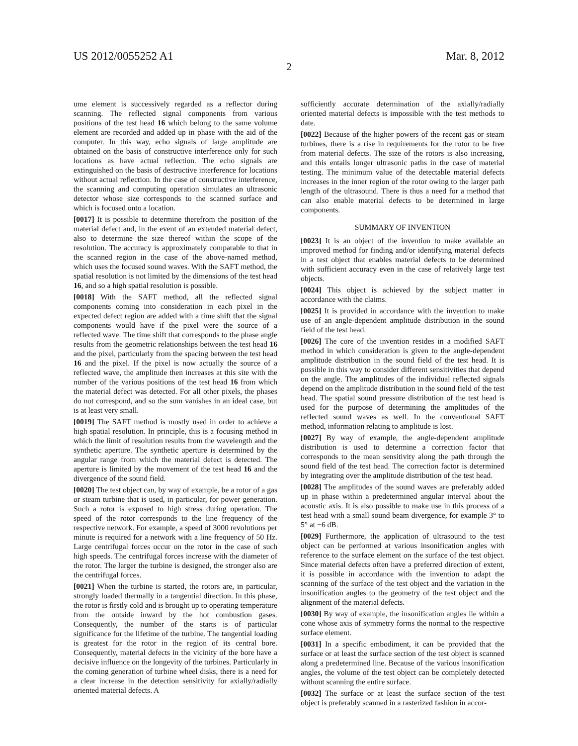US 2012/0055252 A1 Mar. 8, 2012
2
ume element is successively regarded as a reflector during scanning. The reflected signal components from various positions of the test head 16 which belong to the same volume element are recorded and added up in phase with the aid of the computer. In this way, echo signals of large amplitude are obtained on the basis of constructive interference only for such locations as have actual reflection. The echo signals are extinguished on the basis of destructive interference for locations without actual reflection. In the case of constructive interference, the scanning and computing operation simulates an ultrasonic detector whose size corresponds to the scanned surface and which is focused onto a location.
[0017] It is possible to determine therefrom the position of the material defect and, in the event of an extended material defect, also to determine the size thereof within the scope of the resolution. The accuracy is approximately comparable to that in the scanned region in the case of the above-named method, which uses the focused sound waves. With the SAFT method, the spatial resolution is not limited by the dimensions of the test head 16, and so a high spatial resolution is possible.
[0018] With the SAFT method, all the reflected signal components coming into consideration in each pixel in the expected defect region are added with a time shift that the signal components would have if the pixel were the source of a reflected wave. The time shift that corresponds to the phase angle results from the geometric relationships between the test head 16 and the pixel, particularly from the spacing between the test head 16 and the pixel. If the pixel is now actually the source of a reflected wave, the amplitude then increases at this site with the number of the various positions of the test head 16 from which the material defect was detected. For all other pixels, the phases do not correspond, and so the sum vanishes in an ideal case, but is at least very small.
[0019] The SAFT method is mostly used in order to achieve a high spatial resolution. In principle, this is a focusing method in which the limit of resolution results from the wavelength and the synthetic aperture. The synthetic aperture is determined by the angular range from which the material defect is detected. The aperture is limited by the movement of the test head 16 and the divergence of the sound field.
[0020] The test object can, by way of example, be a rotor of a gas or steam turbine that is used, in particular, for power generation. Such a rotor is exposed to high stress during operation. The speed of the rotor corresponds to the line frequency of the respective network. For example, a speed of 3000 revolutions per minute is required for a network with a line frequency of 50 Hz. Large centrifugal forces occur on the rotor in the case of such high speeds. The centrifugal forces increase with the diameter of the rotor. The larger the turbine is designed, the stronger also are the centrifugal forces.
[0021] When the turbine is started, the rotors are, in particular, strongly loaded thermally in a tangential direction. In this phase, the rotor is firstly cold and is brought up to operating temperature from the outside inward by the hot combustion gases. Consequently, the number of the starts is of particular significance for the lifetime of the turbine. The tangential loading is greatest for the rotor in the region of its central bore. Consequently, material defects in the vicinity of the bore have a decisive influence on the longevity of the turbines. Particularly in the coming generation of turbine wheel disks, there is a need for a clear increase in the detection sensitivity for axially/radially oriented material defects. A
sufficiently accurate determination of the axially/radially oriented material defects is impossible with the test methods to date.
[0022] Because of the higher powers of the recent gas or steam turbines, there is a rise in requirements for the rotor to be free from material defects. The size of the rotors is also increasing, and this entails longer ultrasonic paths in the case of material testing. The minimum value of the detectable material defects increases in the inner region of the rotor owing to the larger path length of the ultrasound. There is thus a need for a method that can also enable material defects to be determined in large components.
SUMMARY OF INVENTION
[0023] It is an object of the invention to make available an improved method for finding and/or identifying material defects in a test object that enables material defects to be determined with sufficient accuracy even in the case of relatively large test objects.
[0024] This object is achieved by the subject matter in accordance with the claims.
[0025] It is provided in accordance with the invention to make use of an angle-dependent amplitude distribution in the sound field of the test head.
[0026] The core of the invention resides in a modified SAFT method in which consideration is given to the angle-dependent amplitude distribution in the sound field of the test head. It is possible in this way to consider different sensitivities that depend on the angle. The amplitudes of the individual reflected signals depend on the amplitude distribution in the sound field of the test head. The spatial sound pressure distribution of the test head is used for the purpose of determining the amplitudes of the reflected sound waves as well. In the conventional SAFT method, information relating to amplitude is lost.
[0027] By way of example, the angle-dependent amplitude distribution is used to determine a correction factor that corresponds to the mean sensitivity along the path through the sound field of the test head. The correction factor is determined by integrating over the amplitude distribution of the test head.
[0028] The amplitudes of the sound waves are preferably added up in phase within a predetermined angular interval about the acoustic axis. It is also possible to make use in this process of a test head with a small sound beam divergence, for example 3° to 5° at −6 dB.
[0029] Furthermore, the application of ultrasound to the test object can be performed at various insonification angles with reference to the surface element on the surface of the test object. Since material defects often have a preferred direction of extent, it is possible in accordance with the invention to adapt the scanning of the surface of the test object and the variation in the insonification angles to the geometry of the test object and the alignment of the material defects.
[0030] By way of example, the insonification angles lie within a cone whose axis of symmetry forms the normal to the respective surface element.
[0031] In a specific embodiment, it can be provided that the surface or at least the surface section of the test object is scanned along a predetermined line. Because of the various insonification angles, the volume of the test object can be completely detected without scanning the entire surface.
[0032] The surface or at least the surface section of the test object is preferably scanned in a rasterized fashion in accor-